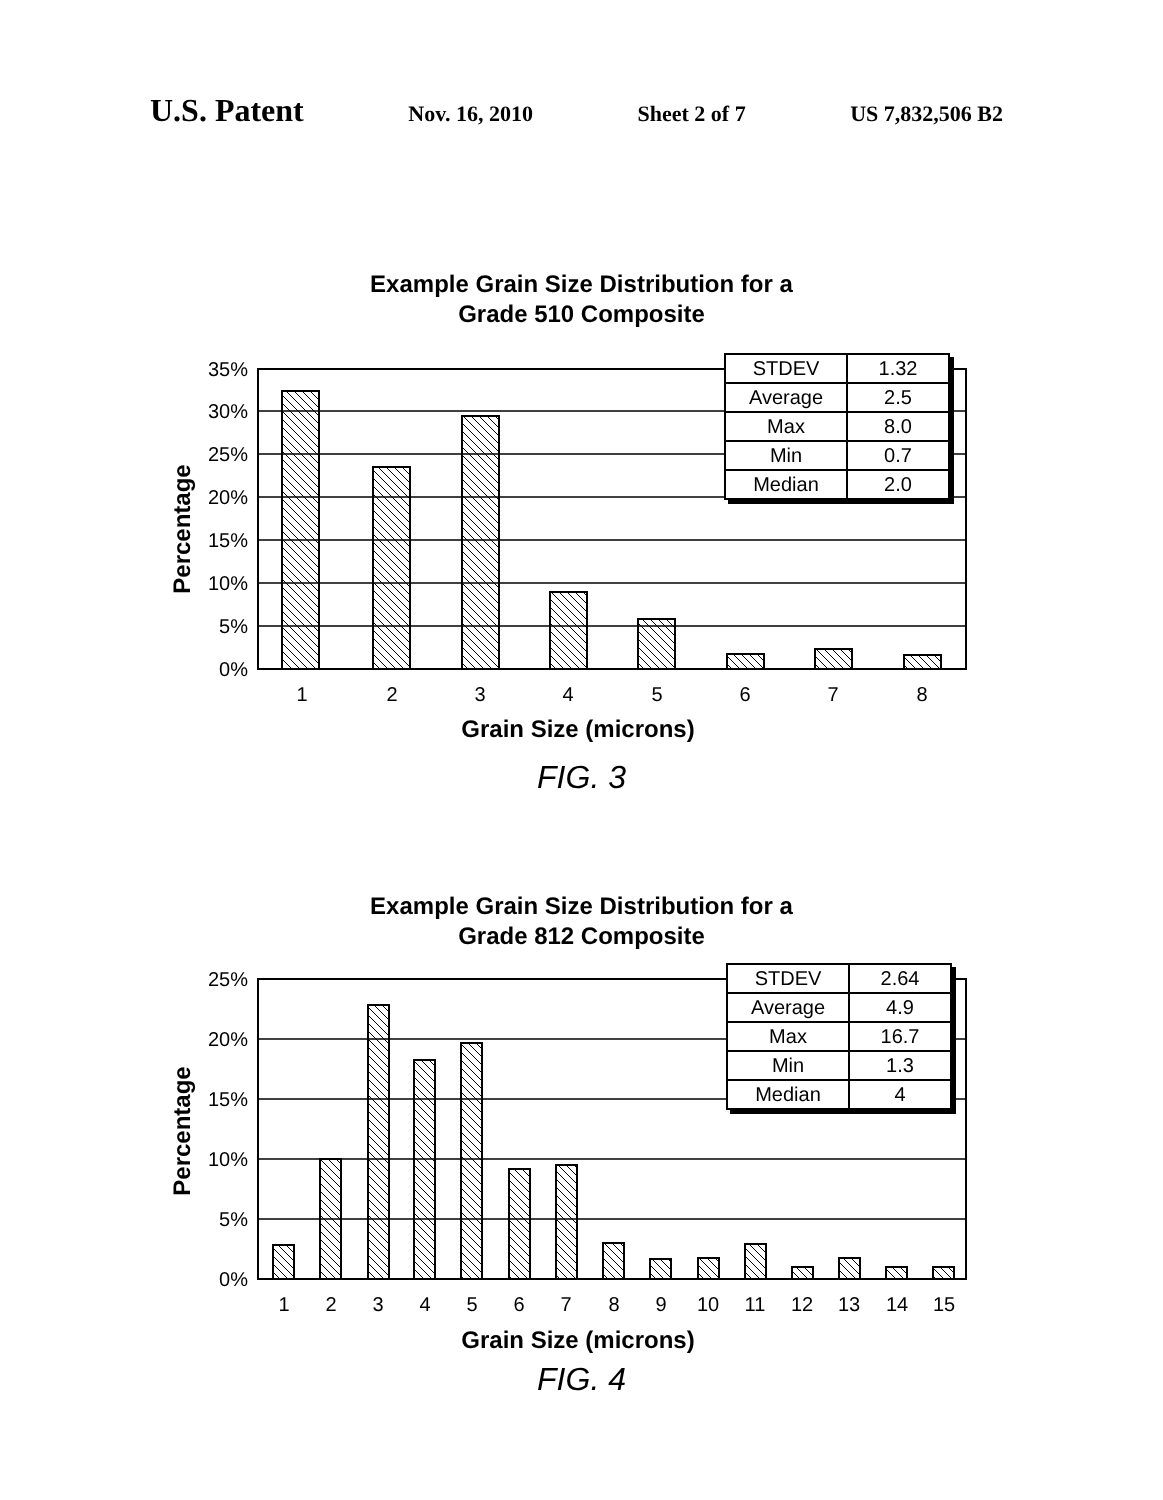U.S. Patent Nov. 16, 2010 Sheet 2 of 7 US 7,832,506 B2
Example Grain Size Distribution for a
Grade 510 Composite
35%
30%
25%
20%
15%
10%
5%
0%
1
2
3
4
5
6
7
8
Grain Size (microns)
Percentage
| STDEV | 1.32 |
| Average | 2.5 |
| Max | 8.0 |
| Min | 0.7 |
| Median | 2.0 |
FIG. 3
Example Grain Size Distribution for a
Grade 812 Composite
25%
20%
15%
10%
5%
0%
1
2
3
4
5
6
7
8
9
10
11
12
13
14
15
Grain Size (microns)
Percentage
| STDEV | 2.64 |
| Average | 4.9 |
| Max | 16.7 |
| Min | 1.3 |
| Median | 4 |
FIG. 4